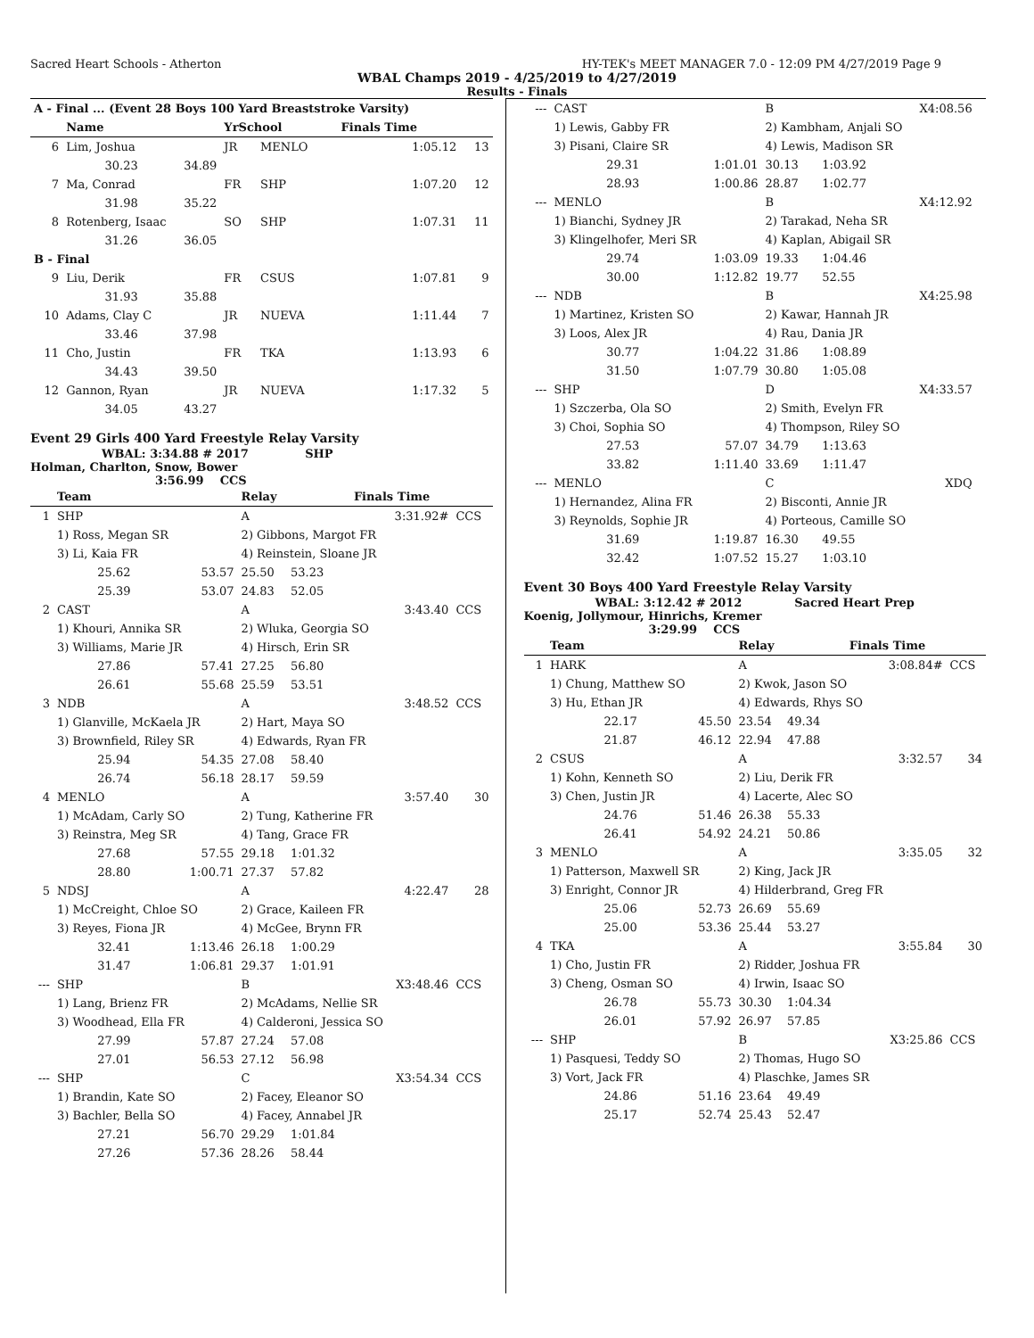Sacred Heart Schools - Atherton HY-TEK's MEET MANAGER 7.0 - 12:09 PM 4/27/2019 Page 9
WBAL Champs 2019 - 4/25/2019 to 4/27/2019
Results - Finals
| A - Final ... (Event 28 Boys 100 Yard Breaststroke Varsity) | | | | | | |
| | Name | | YrSchool | | Finals Time | |
| 6 | Lim, Joshua | | JR | MENLO | 1:05.12 | 13 |
| | 30.23 | 34.89 | | | | |
| 7 | Ma, Conrad | | FR | SHP | 1:07.20 | 12 |
| | 31.98 | 35.22 | | | | |
| 8 | Rotenberg, Isaac | | SO | SHP | 1:07.31 | 11 |
| | 31.26 | 36.05 | | | | |
| B - Final | | | | | | |
| 9 | Liu, Derik | | FR | CSUS | 1:07.81 | 9 |
| | 31.93 | 35.88 | | | | |
| 10 | Adams, Clay C | | JR | NUEVA | 1:11.44 | 7 |
| | 33.46 | 37.98 | | | | |
| 11 | Cho, Justin | | FR | TKA | 1:13.93 | 6 |
| | 34.43 | 39.50 | | | | |
| 12 | Gannon, Ryan | | JR | NUEVA | 1:17.32 | 5 |
| | 34.05 | 43.27 | | | | |
Event 29 Girls 400 Yard Freestyle Relay Varsity
WBAL: 3:34.88 # 2017 SHP
Holman, Charlton, Snow, Bower
3:56.99 CCS
| | Team | | Relay | | Finals Time | |
| --- | --- | --- | --- | --- | --- | --- |
| 1 | SHP | | A | | 3:31.92# | CCS |
| | 1) Ross, Megan SR | | 2) Gibbons, Margot FR | | | |
| | 3) Li, Kaia FR | | 4) Reinstein, Sloane JR | | | |
| | 25.62 | 53.57 | 25.50 | 53.23 | | |
| | 25.39 | 53.07 | 24.83 | 52.05 | | |
| 2 | CAST | | A | | 3:43.40 | CCS |
| | 1) Khouri, Annika SR | | 2) Wluka, Georgia SO | | | |
| | 3) Williams, Marie JR | | 4) Hirsch, Erin SR | | | |
| | 27.86 | 57.41 | 27.25 | 56.80 | | |
| | 26.61 | 55.68 | 25.59 | 53.51 | | |
| 3 | NDB | | A | | 3:48.52 | CCS |
| | 1) Glanville, McKaela JR | | 2) Hart, Maya SO | | | |
| | 3) Brownfield, Riley SR | | 4) Edwards, Ryan FR | | | |
| | 25.94 | 54.35 | 27.08 | 58.40 | | |
| | 26.74 | 56.18 | 28.17 | 59.59 | | |
| 4 | MENLO | | A | | 3:57.40 | 30 |
| | 1) McAdam, Carly SO | | 2) Tung, Katherine FR | | | |
| | 3) Reinstra, Meg SR | | 4) Tang, Grace FR | | | |
| | 27.68 | 57.55 | 29.18 | 1:01.32 | | |
| | 28.80 | 1:00.71 | 27.37 | 57.82 | | |
| 5 | NDSJ | | A | | 4:22.47 | 28 |
| | 1) McCreight, Chloe SO | | 2) Grace, Kaileen FR | | | |
| | 3) Reyes, Fiona JR | | 4) McGee, Brynn FR | | | |
| | 32.41 | 1:13.46 | 26.18 | 1:00.29 | | |
| | 31.47 | 1:06.81 | 29.37 | 1:01.91 | | |
| --- | SHP | | B | | X3:48.46 | CCS |
| | 1) Lang, Brienz FR | | 2) McAdams, Nellie SR | | | |
| | 3) Woodhead, Ella FR | | 4) Calderoni, Jessica SO | | | |
| | 27.99 | 57.87 | 27.24 | 57.08 | | |
| | 27.01 | 56.53 | 27.12 | 56.98 | | |
| --- | SHP | | C | | X3:54.34 | CCS |
| | 1) Brandin, Kate SO | | 2) Facey, Eleanor SO | | | |
| | 3) Bachler, Bella SO | | 4) Facey, Annabel JR | | | |
| | 27.21 | 56.70 | 29.29 | 1:01.84 | | |
| | 27.26 | 57.36 | 28.26 | 58.44 | | |
| --- | CAST | | B | | X4:08.56 | |
| | 1) Lewis, Gabby FR | | 2) Kambham, Anjali SO | | | |
| | 3) Pisani, Claire SR | | 4) Lewis, Madison SR | | | |
| | 29.31 | 1:01.01 | 30.13 | 1:03.92 | | |
| | 28.93 | 1:00.86 | 28.87 | 1:02.77 | | |
| --- | MENLO | | B | | X4:12.92 | |
| | 1) Bianchi, Sydney JR | | 2) Tarakad, Neha SR | | | |
| | 3) Klingelhofer, Meri SR | | 4) Kaplan, Abigail SR | | | |
| | 29.74 | 1:03.09 | 19.33 | 1:04.46 | | |
| | 30.00 | 1:12.82 | 19.77 | 52.55 | | |
| --- | NDB | | B | | X4:25.98 | |
| | 1) Martinez, Kristen SO | | 2) Kawar, Hannah JR | | | |
| | 3) Loos, Alex JR | | 4) Rau, Dania JR | | | |
| | 30.77 | 1:04.22 | 31.86 | 1:08.89 | | |
| | 31.50 | 1:07.79 | 30.80 | 1:05.08 | | |
| --- | SHP | | D | | X4:33.57 | |
| | 1) Szczerba, Ola SO | | 2) Smith, Evelyn FR | | | |
| | 3) Choi, Sophia SO | | 4) Thompson, Riley SO | | | |
| | 27.53 | 57.07 | 34.79 | 1:13.63 | | |
| | 33.82 | 1:11.40 | 33.69 | 1:11.47 | | |
| --- | MENLO | | C | | XDQ | |
| | 1) Hernandez, Alina FR | | 2) Bisconti, Annie JR | | | |
| | 3) Reynolds, Sophie JR | | 4) Porteous, Camille SO | | | |
| | 31.69 | 1:19.87 | 16.30 | 49.55 | | |
| | 32.42 | 1:07.52 | 15.27 | 1:03.10 | | |
Event 30 Boys 400 Yard Freestyle Relay Varsity
WBAL: 3:12.42 # 2012 Sacred Heart Prep
Koenig, Jollymour, Hinrichs, Kremer
3:29.99 CCS
| | Team | | Relay | | Finals Time | |
| --- | --- | --- | --- | --- | --- | --- |
| 1 | HARK | | A | | 3:08.84# | CCS |
| | 1) Chung, Matthew SO | | 2) Kwok, Jason SO | | | |
| | 3) Hu, Ethan JR | | 4) Edwards, Rhys SO | | | |
| | 22.17 | 45.50 | 23.54 | 49.34 | | |
| | 21.87 | 46.12 | 22.94 | 47.88 | | |
| 2 | CSUS | | A | | 3:32.57 | 34 |
| | 1) Kohn, Kenneth SO | | 2) Liu, Derik FR | | | |
| | 3) Chen, Justin JR | | 4) Lacerte, Alec SO | | | |
| | 24.76 | 51.46 | 26.38 | 55.33 | | |
| | 26.41 | 54.92 | 24.21 | 50.86 | | |
| 3 | MENLO | | A | | 3:35.05 | 32 |
| | 1) Patterson, Maxwell SR | | 2) King, Jack JR | | | |
| | 3) Enright, Connor JR | | 4) Hilderbrand, Greg FR | | | |
| | 25.06 | 52.73 | 26.69 | 55.69 | | |
| | 25.00 | 53.36 | 25.44 | 53.27 | | |
| 4 | TKA | | A | | 3:55.84 | 30 |
| | 1) Cho, Justin FR | | 2) Ridder, Joshua FR | | | |
| | 3) Cheng, Osman SO | | 4) Irwin, Isaac SO | | | |
| | 26.78 | 55.73 | 30.30 | 1:04.34 | | |
| | 26.01 | 57.92 | 26.97 | 57.85 | | |
| --- | SHP | | B | | X3:25.86 | CCS |
| | 1) Pasquesi, Teddy SO | | 2) Thomas, Hugo SO | | | |
| | 3) Vort, Jack FR | | 4) Plaschke, James SR | | | |
| | 24.86 | 51.16 | 23.64 | 49.49 | | |
| | 25.17 | 52.74 | 25.43 | 52.47 | | |